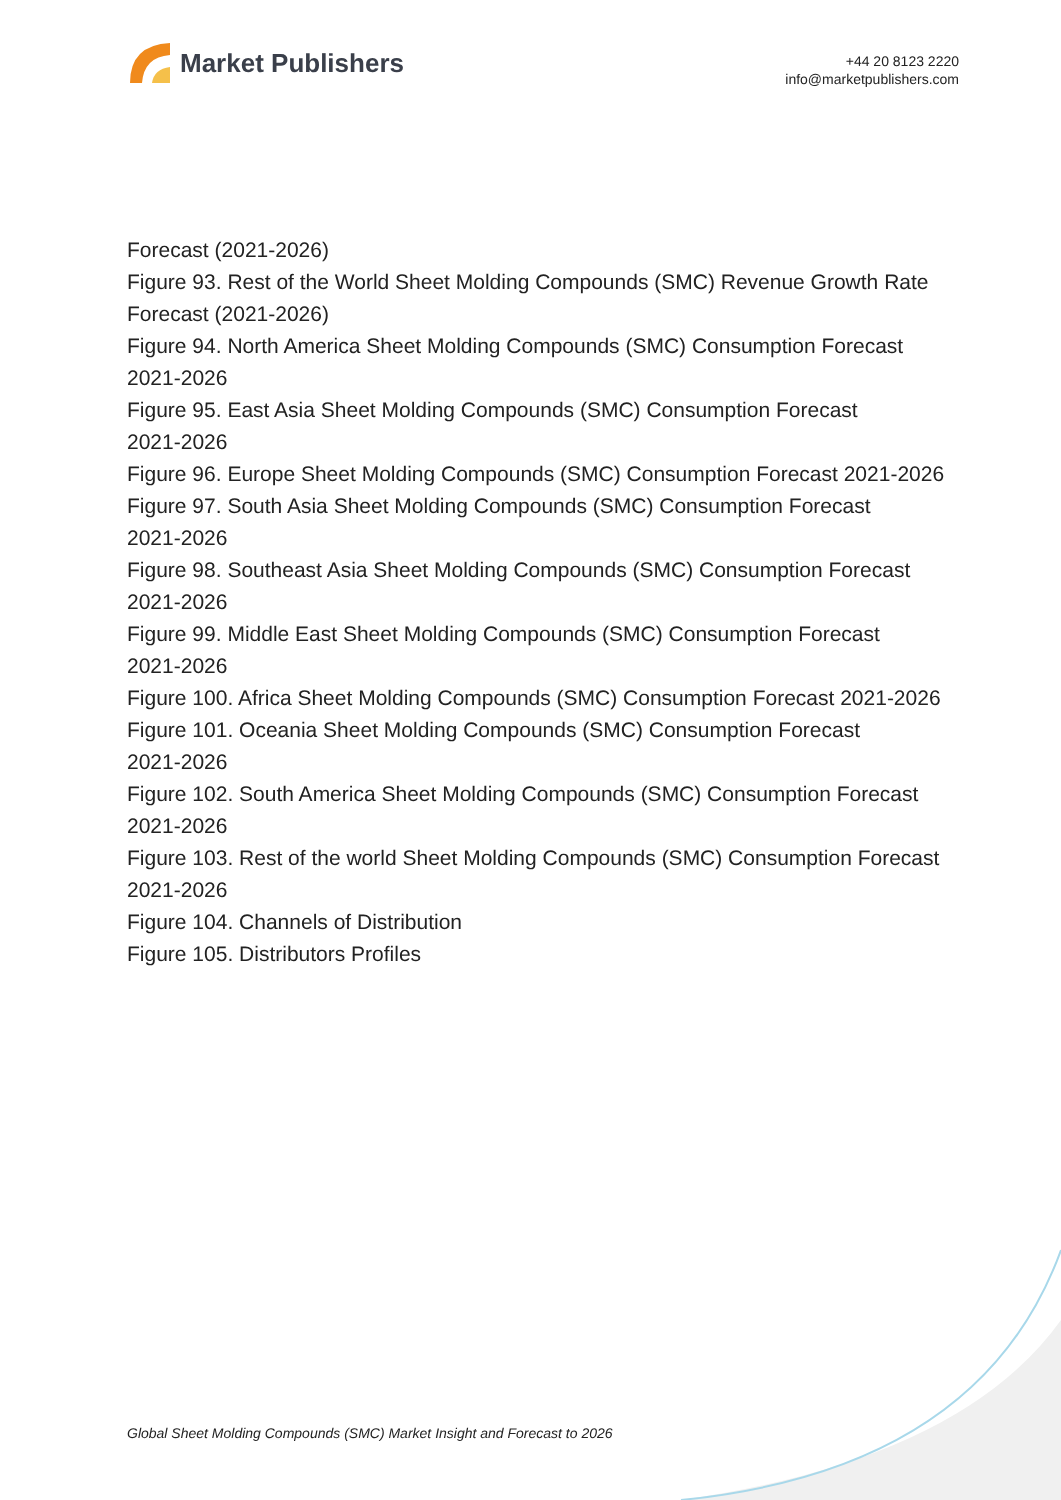Market Publishers
+44 20 8123 2220
info@marketpublishers.com
Forecast (2021-2026)
Figure 93. Rest of the World Sheet Molding Compounds (SMC) Revenue Growth Rate Forecast (2021-2026)
Figure 94. North America Sheet Molding Compounds (SMC) Consumption Forecast 2021-2026
Figure 95. East Asia Sheet Molding Compounds (SMC) Consumption Forecast
2021-2026
Figure 96. Europe Sheet Molding Compounds (SMC) Consumption Forecast 2021-2026
Figure 97. South Asia Sheet Molding Compounds (SMC) Consumption Forecast
2021-2026
Figure 98. Southeast Asia Sheet Molding Compounds (SMC) Consumption Forecast 2021-2026
Figure 99. Middle East Sheet Molding Compounds (SMC) Consumption Forecast
2021-2026
Figure 100. Africa Sheet Molding Compounds (SMC) Consumption Forecast 2021-2026
Figure 101. Oceania Sheet Molding Compounds (SMC) Consumption Forecast
2021-2026
Figure 102. South America Sheet Molding Compounds (SMC) Consumption Forecast 2021-2026
Figure 103. Rest of the world Sheet Molding Compounds (SMC) Consumption Forecast 2021-2026
Figure 104. Channels of Distribution
Figure 105. Distributors Profiles
Global Sheet Molding Compounds (SMC) Market Insight and Forecast to 2026